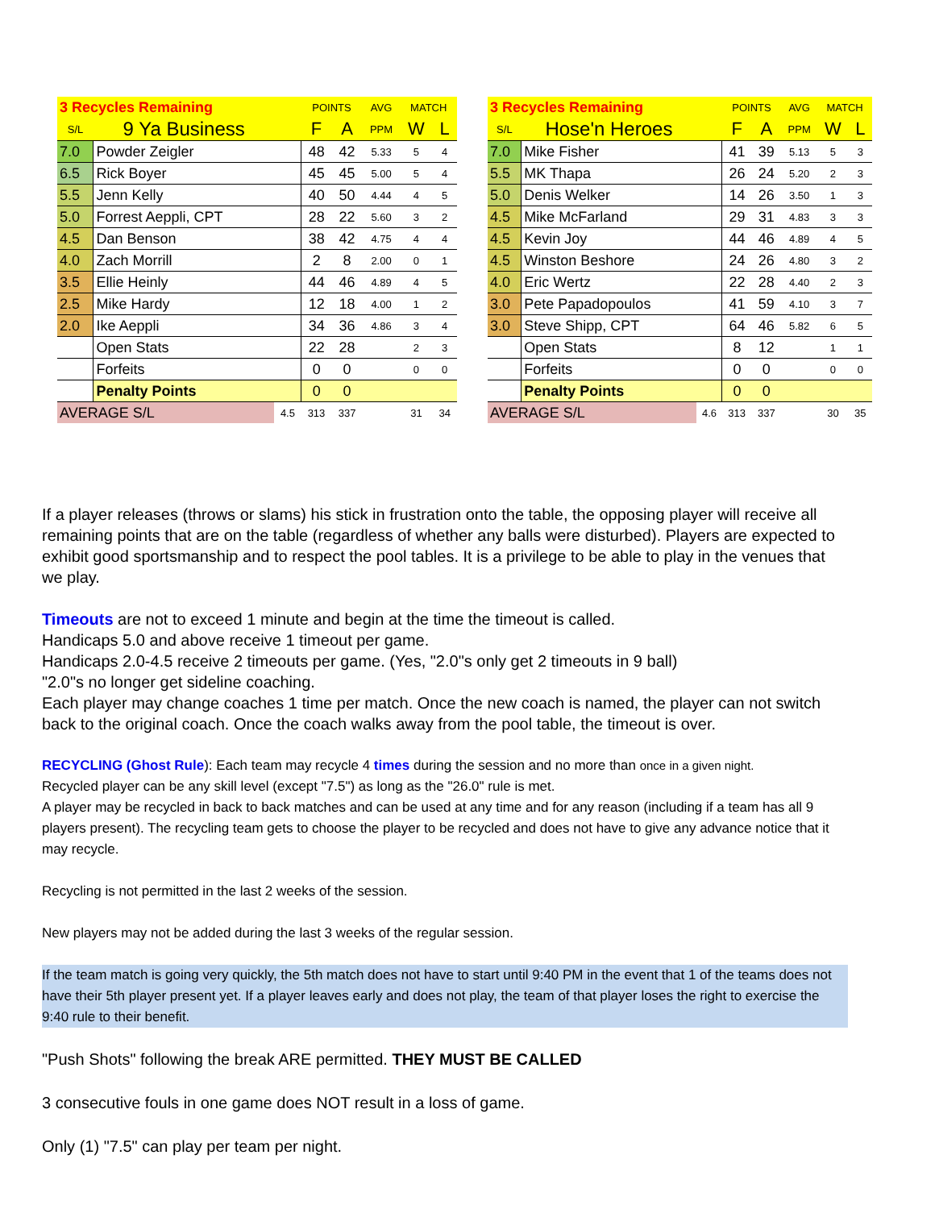| 3 Recycles Remaining | | | POINTS | | AVG | MATCH | |
| S/L | 9 Ya Business | | F | A | PPM | W | L |
| 7.0 | Powder Zeigler | | 48 | 42 | 5.33 | 5 | 4 |
| 6.5 | Rick Boyer | | 45 | 45 | 5.00 | 5 | 4 |
| 5.5 | Jenn Kelly | | 40 | 50 | 4.44 | 4 | 5 |
| 5.0 | Forrest Aeppli, CPT | | 28 | 22 | 5.60 | 3 | 2 |
| 4.5 | Dan Benson | | 38 | 42 | 4.75 | 4 | 4 |
| 4.0 | Zach Morrill | | 2 | 8 | 2.00 | 0 | 1 |
| 3.5 | Ellie Heinly | | 44 | 46 | 4.89 | 4 | 5 |
| 2.5 | Mike Hardy | | 12 | 18 | 4.00 | 1 | 2 |
| 2.0 | Ike Aeppli | | 34 | 36 | 4.86 | 3 | 4 |
| | Open Stats | | 22 | 28 | | 2 | 3 |
| | Forfeits | | 0 | 0 | | 0 | 0 |
| | Penalty Points | | 0 | 0 | | | |
| AVERAGE S/L | | 4.5 | 313 | 337 | | 31 | 34 |
| 3 Recycles Remaining | | | POINTS | | AVG | MATCH | |
| S/L | Hose'n Heroes | | F | A | PPM | W | L |
| 7.0 | Mike Fisher | | 41 | 39 | 5.13 | 5 | 3 |
| 5.5 | MK Thapa | | 26 | 24 | 5.20 | 2 | 3 |
| 5.0 | Denis Welker | | 14 | 26 | 3.50 | 1 | 3 |
| 4.5 | Mike McFarland | | 29 | 31 | 4.83 | 3 | 3 |
| 4.5 | Kevin Joy | | 44 | 46 | 4.89 | 4 | 5 |
| 4.5 | Winston Beshore | | 24 | 26 | 4.80 | 3 | 2 |
| 4.0 | Eric Wertz | | 22 | 28 | 4.40 | 2 | 3 |
| 3.0 | Pete Papadopoulos | | 41 | 59 | 4.10 | 3 | 7 |
| 3.0 | Steve Shipp, CPT | | 64 | 46 | 5.82 | 6 | 5 |
| | Open Stats | | 8 | 12 | | 1 | 1 |
| | Forfeits | | 0 | 0 | | 0 | 0 |
| | Penalty Points | | 0 | 0 | | | |
| AVERAGE S/L | | 4.6 | 313 | 337 | | 30 | 35 |
If a player releases (throws or slams) his stick in frustration onto the table, the opposing player will receive all remaining points that are on the table (regardless of whether any balls were disturbed). Players are expected to exhibit good sportsmanship and to respect the pool tables. It is a privilege to be able to play in the venues that we play.
Timeouts are not to exceed 1 minute and begin at the time the timeout is called.
Handicaps 5.0 and above receive 1 timeout per game.
Handicaps 2.0-4.5 receive 2 timeouts per game. (Yes, "2.0"s only get 2 timeouts in 9 ball)
"2.0"s no longer get sideline coaching.
Each player may change coaches 1 time per match. Once the new coach is named, the player can not switch back to the original coach. Once the coach walks away from the pool table, the timeout is over.
RECYCLING (Ghost Rule): Each team may recycle 4 times during the session and no more than once in a given night.
Recycled player can be any skill level (except "7.5") as long as the "26.0" rule is met.
A player may be recycled in back to back matches and can be used at any time and for any reason (including if a team has all 9 players present). The recycling team gets to choose the player to be recycled and does not have to give any advance notice that it may recycle.
Recycling is not permitted in the last 2 weeks of the session.
New players may not be added during the last 3 weeks of the regular session.
If the team match is going very quickly, the 5th match does not have to start until 9:40 PM in the event that 1 of the teams does not have their 5th player present yet. If a player leaves early and does not play, the team of that player loses the right to exercise the 9:40 rule to their benefit.
"Push Shots" following the break ARE permitted. THEY MUST BE CALLED
3 consecutive fouls in one game does NOT result in a loss of game.
Only (1) "7.5" can play per team per night.